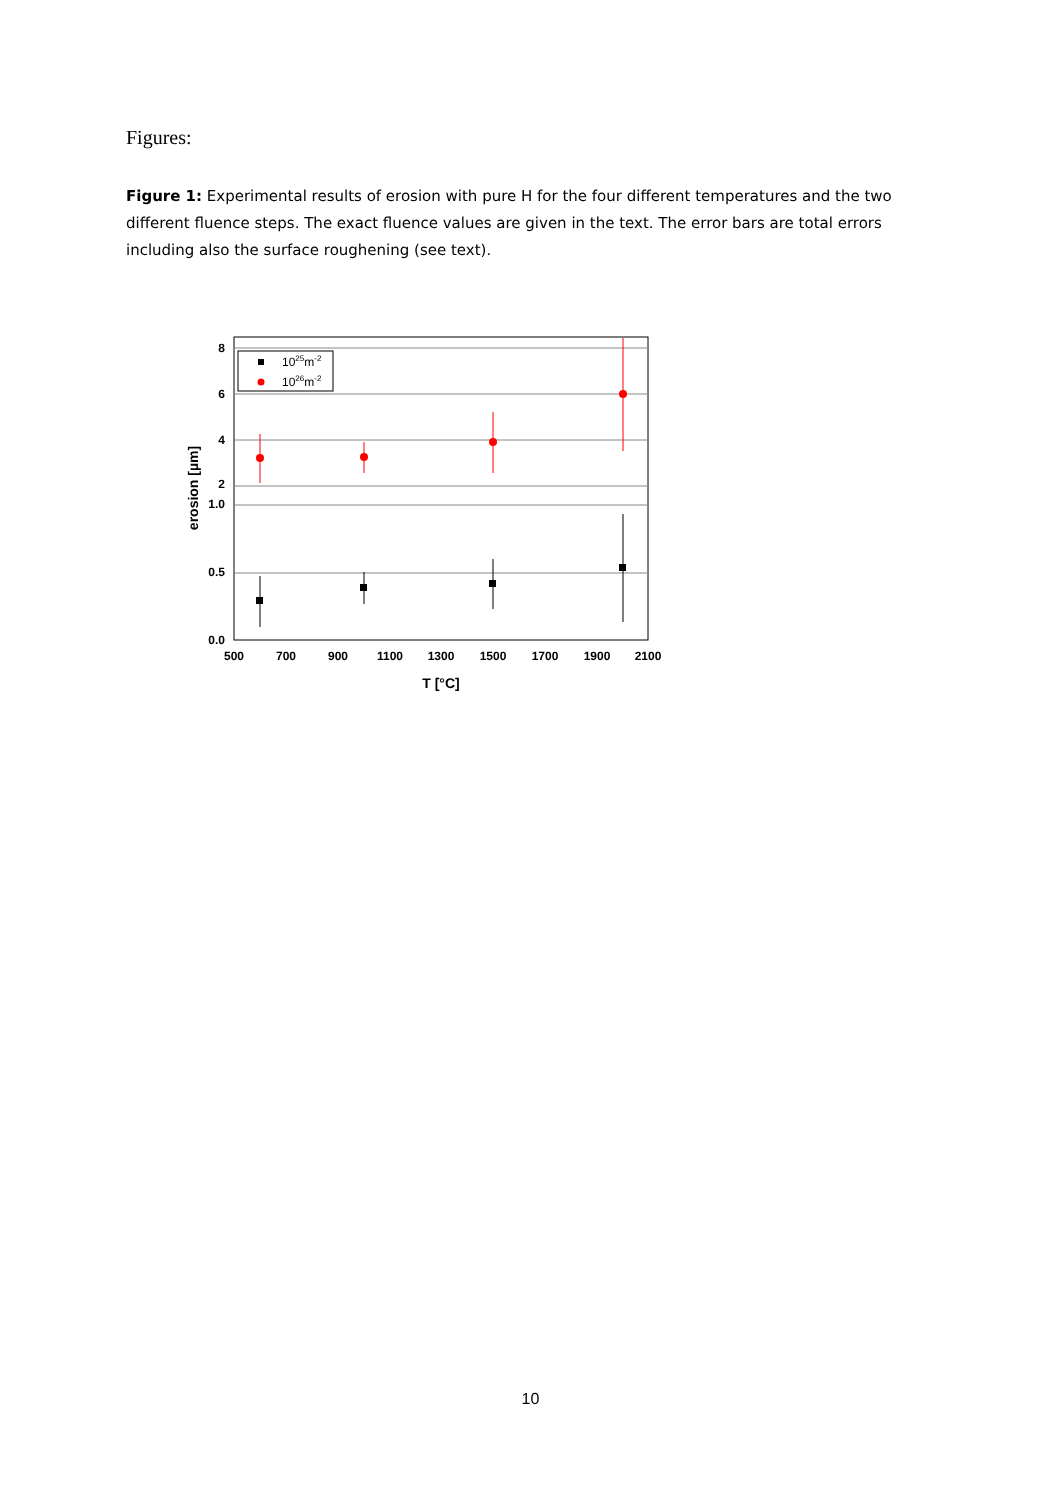Figures:
Figure 1: Experimental results of erosion with pure H for the four different temperatures and the two different fluence steps. The exact fluence values are given in the text. The error bars are total errors including also the surface roughening (see text).
8
6
4
2
1.0
0.5
0.0
500
700
900
1100
1300
1500
1700
1900
2100
T [°C]
erosion [µm]
1025m-2
1026m-2
10